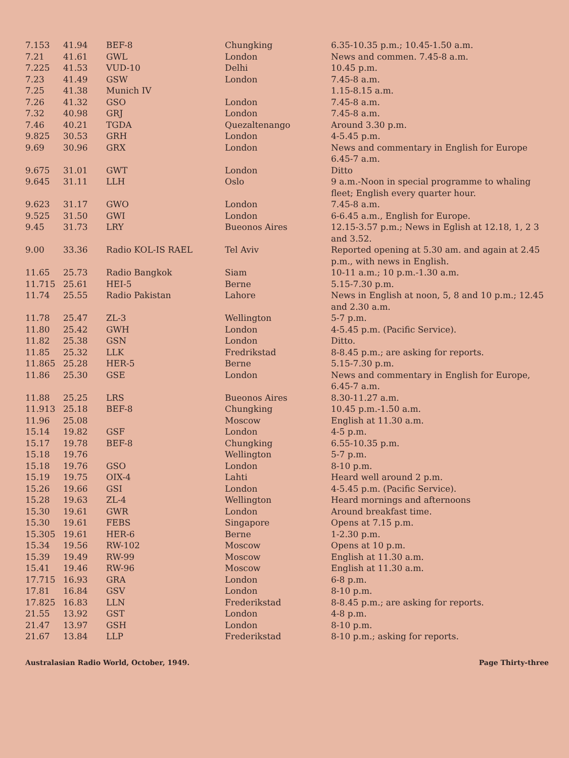| 7.153 | 41.94 | BEF-8 | Chungking | 6.35-10.35 p.m.; 10.45-1.50 a.m. |
| 7.21 | 41.61 | GWL | London | News and commen. 7.45-8 a.m. |
| 7.225 | 41.53 | VUD-10 | Delhi | 10.45 p.m. |
| 7.23 | 41.49 | GSW | London | 7.45-8 a.m. |
| 7.25 | 41.38 | Munich IV | | 1.15-8.15 a.m. |
| 7.26 | 41.32 | GSO | London | 7.45-8 a.m. |
| 7.32 | 40.98 | GRJ | London | 7.45-8 a.m. |
| 7.46 | 40.21 | TGDA | Quezaltenango | Around 3.30 p.m. |
| 9.825 | 30.53 | GRH | London | 4-5.45 p.m. |
| 9.69 | 30.96 | GRX | London | News and commentary in English for Europe 6.45-7 a.m. |
| 9.675 | 31.01 | GWT | London | Ditto |
| 9.645 | 31.11 | LLH | Oslo | 9 a.m.-Noon in special programme to whaling fleet; English every quarter hour. |
| 9.623 | 31.17 | GWO | London | 7.45-8 a.m. |
| 9.525 | 31.50 | GWI | London | 6-6.45 a.m., English for Europe. |
| 9.45 | 31.73 | LRY | Bueonos Aires | 12.15-3.57 p.m.; News in Eglish at 12.18, 1, 2 3 and 3.52. |
| 9.00 | 33.36 | Radio KOL-IS RAEL | Tel Aviv | Reported opening at 5.30 am. and again at 2.45 p.m., with news in English. |
| 11.65 | 25.73 | Radio Bangkok | Siam | 10-11 a.m.; 10 p.m.-1.30 a.m. |
| 11.715 | 25.61 | HEI-5 | Berne | 5.15-7.30 p.m. |
| 11.74 | 25.55 | Radio Pakistan | Lahore | News in English at noon, 5, 8 and 10 p.m.; 12.45 and 2.30 a.m. |
| 11.78 | 25.47 | ZL-3 | Wellington | 5-7 p.m. |
| 11.80 | 25.42 | GWH | London | 4-5.45 p.m. (Pacific Service). |
| 11.82 | 25.38 | GSN | London | Ditto. |
| 11.85 | 25.32 | LLK | Fredrikstad | 8-8.45 p.m.; are asking for reports. |
| 11.865 | 25.28 | HER-5 | Berne | 5.15-7.30 p.m. |
| 11.86 | 25.30 | GSE | London | News and commentary in English for Europe, 6.45-7 a.m. |
| 11.88 | 25.25 | LRS | Bueonos Aires | 8.30-11.27 a.m. |
| 11.913 | 25.18 | BEF-8 | Chungking | 10.45 p.m.-1.50 a.m. |
| 11.96 | 25.08 | | Moscow | English at 11.30 a.m. |
| 15.14 | 19.82 | GSF | London | 4-5 p.m. |
| 15.17 | 19.78 | BEF-8 | Chungking | 6.55-10.35 p.m. |
| 15.18 | 19.76 | | Wellington | 5-7 p.m. |
| 15.18 | 19.76 | GSO | London | 8-10 p.m. |
| 15.19 | 19.75 | OIX-4 | Lahti | Heard well around 2 p.m. |
| 15.26 | 19.66 | GSI | London | 4-5.45 p.m. (Pacific Service). |
| 15.28 | 19.63 | ZL-4 | Wellington | Heard mornings and afternoons |
| 15.30 | 19.61 | GWR | London | Around breakfast time. |
| 15.30 | 19.61 | FEBS | Singapore | Opens at 7.15 p.m. |
| 15.305 | 19.61 | HER-6 | Berne | 1-2.30 p.m. |
| 15.34 | 19.56 | RW-102 | Moscow | Opens at 10 p.m. |
| 15.39 | 19.49 | RW-99 | Moscow | English at 11.30 a.m. |
| 15.41 | 19.46 | RW-96 | Moscow | English at 11.30 a.m. |
| 17.715 | 16.93 | GRA | London | 6-8 p.m. |
| 17.81 | 16.84 | GSV | London | 8-10 p.m. |
| 17.825 | 16.83 | LLN | Frederikstad | 8-8.45 p.m.; are asking for reports. |
| 21.55 | 13.92 | GST | London | 4-8 p.m. |
| 21.47 | 13.97 | GSH | London | 8-10 p.m. |
| 21.67 | 13.84 | LLP | Frederikstad | 8-10 p.m.; asking for reports. |
Australasian Radio World, October, 1949. Page Thirty-three